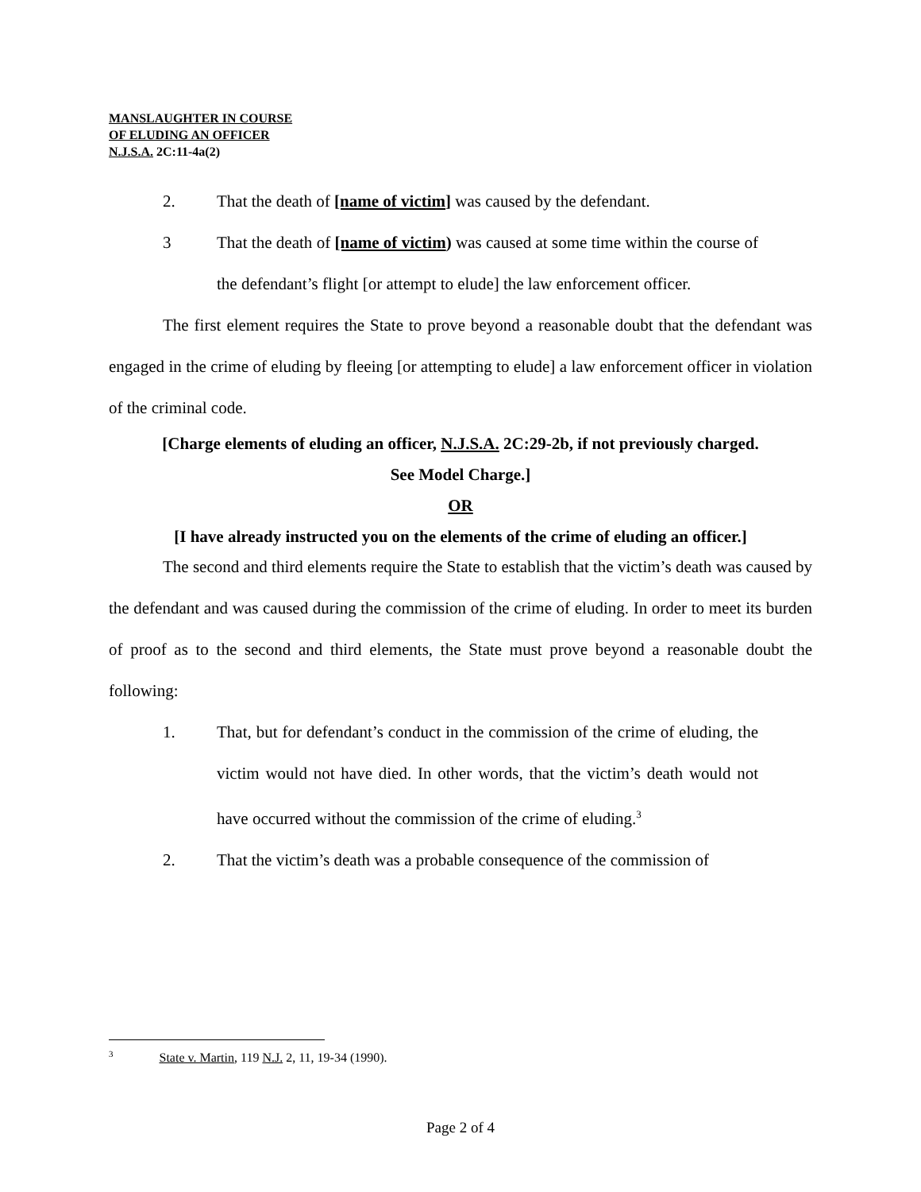MANSLAUGHTER IN COURSE
OF ELUDING AN OFFICER
N.J.S.A. 2C:11-4a(2)
2. That the death of [name of victim] was caused by the defendant.
3 That the death of [name of victim) was caused at some time within the course of the defendant’s flight [or attempt to elude] the law enforcement officer.
The first element requires the State to prove beyond a reasonable doubt that the defendant was engaged in the crime of eluding by fleeing [or attempting to elude] a law enforcement officer in violation of the criminal code.
[Charge elements of eluding an officer, N.J.S.A. 2C:29-2b, if not previously charged.
See Model Charge.]
OR
[I have already instructed you on the elements of the crime of eluding an officer.]
The second and third elements require the State to establish that the victim’s death was caused by the defendant and was caused during the commission of the crime of eluding. In order to meet its burden of proof as to the second and third elements, the State must prove beyond a reasonable doubt the following:
1. That, but for defendant’s conduct in the commission of the crime of eluding, the victim would not have died. In other words, that the victim’s death would not have occurred without the commission of the crime of eluding.<sup>3</sup>
2. That the victim’s death was a probable consequence of the commission of
<sup>3</sup> State v. Martin, 119 N.J. 2, 11, 19-34 (1990).
Page 2 of 4